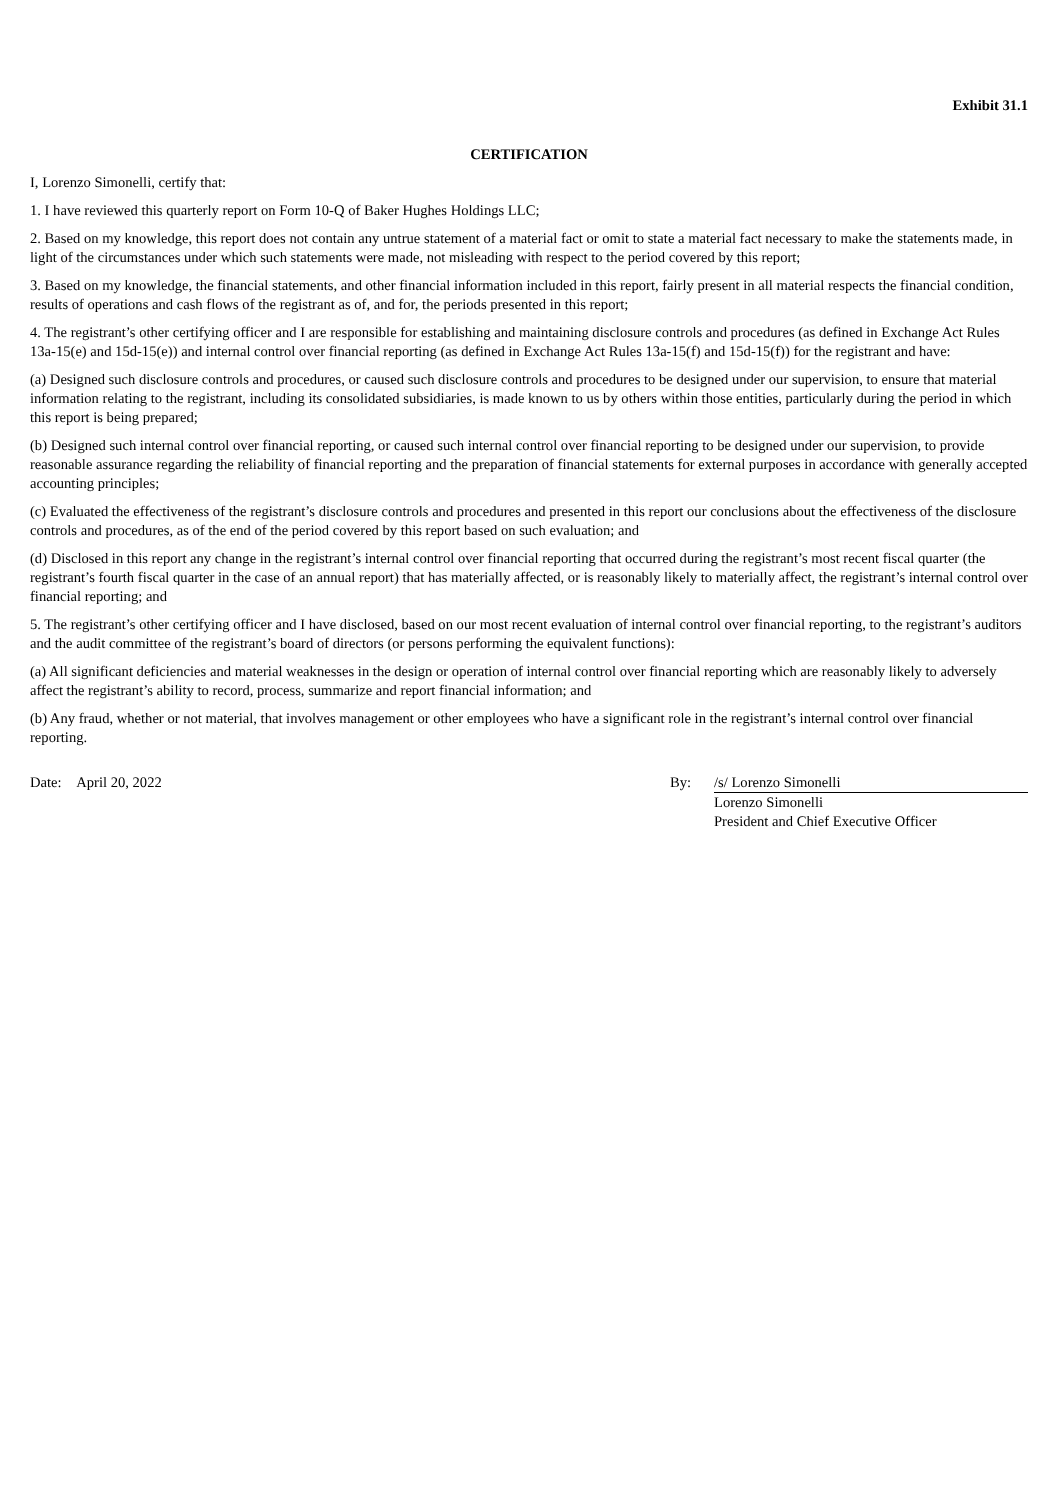Exhibit 31.1
CERTIFICATION
I, Lorenzo Simonelli, certify that:
1. I have reviewed this quarterly report on Form 10-Q of Baker Hughes Holdings LLC;
2. Based on my knowledge, this report does not contain any untrue statement of a material fact or omit to state a material fact necessary to make the statements made, in light of the circumstances under which such statements were made, not misleading with respect to the period covered by this report;
3. Based on my knowledge, the financial statements, and other financial information included in this report, fairly present in all material respects the financial condition, results of operations and cash flows of the registrant as of, and for, the periods presented in this report;
4. The registrant’s other certifying officer and I are responsible for establishing and maintaining disclosure controls and procedures (as defined in Exchange Act Rules 13a-15(e) and 15d-15(e)) and internal control over financial reporting (as defined in Exchange Act Rules 13a-15(f) and 15d-15(f)) for the registrant and have:
(a) Designed such disclosure controls and procedures, or caused such disclosure controls and procedures to be designed under our supervision, to ensure that material information relating to the registrant, including its consolidated subsidiaries, is made known to us by others within those entities, particularly during the period in which this report is being prepared;
(b) Designed such internal control over financial reporting, or caused such internal control over financial reporting to be designed under our supervision, to provide reasonable assurance regarding the reliability of financial reporting and the preparation of financial statements for external purposes in accordance with generally accepted accounting principles;
(c) Evaluated the effectiveness of the registrant’s disclosure controls and procedures and presented in this report our conclusions about the effectiveness of the disclosure controls and procedures, as of the end of the period covered by this report based on such evaluation; and
(d) Disclosed in this report any change in the registrant’s internal control over financial reporting that occurred during the registrant’s most recent fiscal quarter (the registrant’s fourth fiscal quarter in the case of an annual report) that has materially affected, or is reasonably likely to materially affect, the registrant’s internal control over financial reporting; and
5. The registrant’s other certifying officer and I have disclosed, based on our most recent evaluation of internal control over financial reporting, to the registrant’s auditors and the audit committee of the registrant’s board of directors (or persons performing the equivalent functions):
(a) All significant deficiencies and material weaknesses in the design or operation of internal control over financial reporting which are reasonably likely to adversely affect the registrant’s ability to record, process, summarize and report financial information; and
(b) Any fraud, whether or not material, that involves management or other employees who have a significant role in the registrant’s internal control over financial reporting.
Date: April 20, 2022 By: /s/ Lorenzo Simonelli
Lorenzo Simonelli
President and Chief Executive Officer